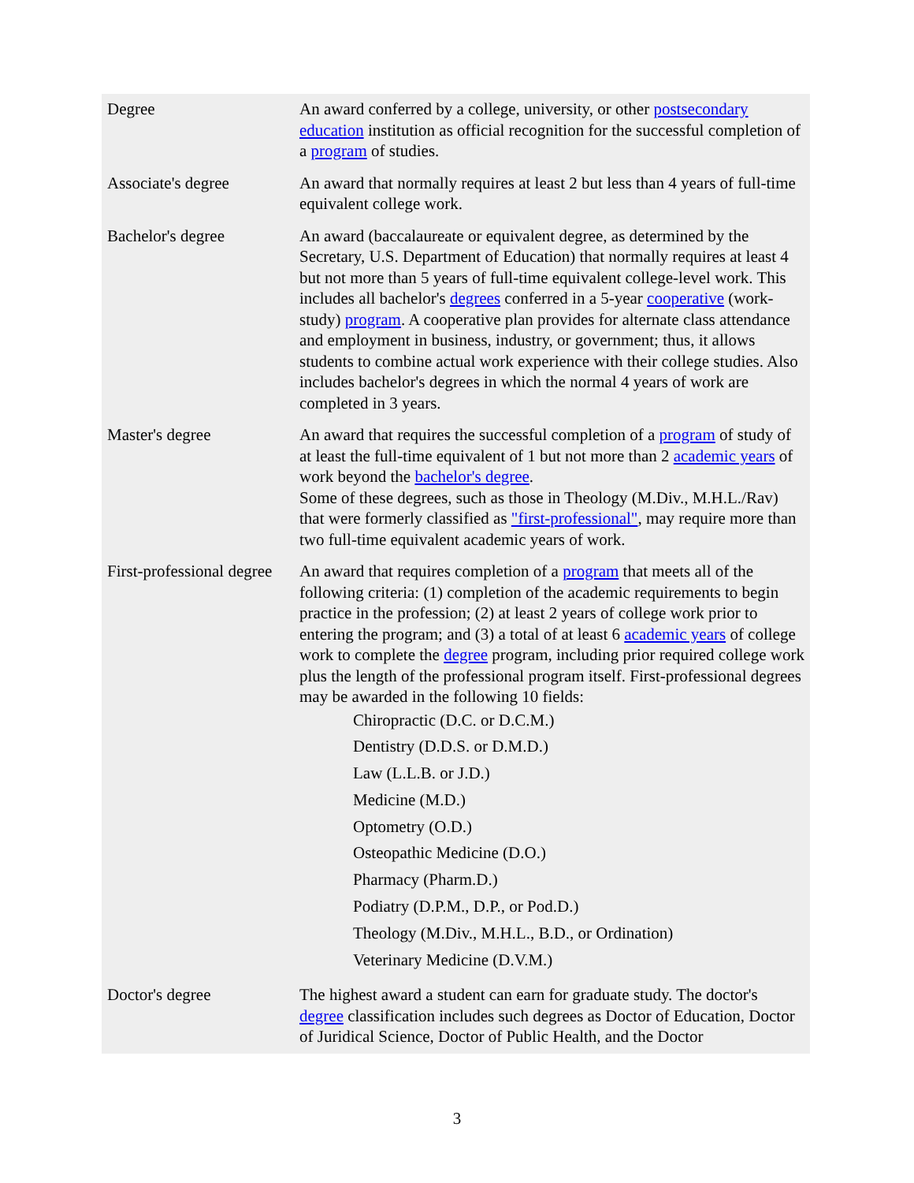| Degree | An award conferred by a college, university, or other postsecondary education institution as official recognition for the successful completion of a program of studies. |
| Associate's degree | An award that normally requires at least 2 but less than 4 years of full-time equivalent college work. |
| Bachelor's degree | An award (baccalaureate or equivalent degree, as determined by the Secretary, U.S. Department of Education) that normally requires at least 4 but not more than 5 years of full-time equivalent college-level work. This includes all bachelor's degrees conferred in a 5-year cooperative (work-study) program . A cooperative plan provides for alternate class attendance and employment in business, industry, or government; thus, it allows students to combine actual work experience with their college studies. Also includes bachelor's degrees in which the normal 4 years of work are completed in 3 years. |
| Master's degree | An award that requires the successful completion of a program of study of at least the full-time equivalent of 1 but not more than 2 academic years of work beyond the bachelor's degree . Some of these degrees, such as those in Theology (M.Div., M.H.L./Rav) that were formerly classified as "first-professional" , may require more than two full-time equivalent academic years of work. |
| First-professional degree | An award that requires completion of a program that meets all of the following criteria: (1) completion of the academic requirements to begin practice in the profession; (2) at least 2 years of college work prior to entering the program; and (3) a total of at least 6 academic years of college work to complete the degree program, including prior required college work plus the length of the professional program itself. First-professional degrees may be awarded in the following 10 fields: Chiropractic (D.C. or D.C.M.) Dentistry (D.D.S. or D.M.D.) Law (L.L.B. or J.D.) Medicine (M.D.) Optometry (O.D.) Osteopathic Medicine (D.O.) Pharmacy (Pharm.D.) Podiatry (D.P.M., D.P., or Pod.D.) Theology (M.Div., M.H.L., B.D., or Ordination) Veterinary Medicine (D.V.M.) |
| Doctor's degree | The highest award a student can earn for graduate study. The doctor's degree classification includes such degrees as Doctor of Education, Doctor of Juridical Science, Doctor of Public Health, and the Doctor |
3